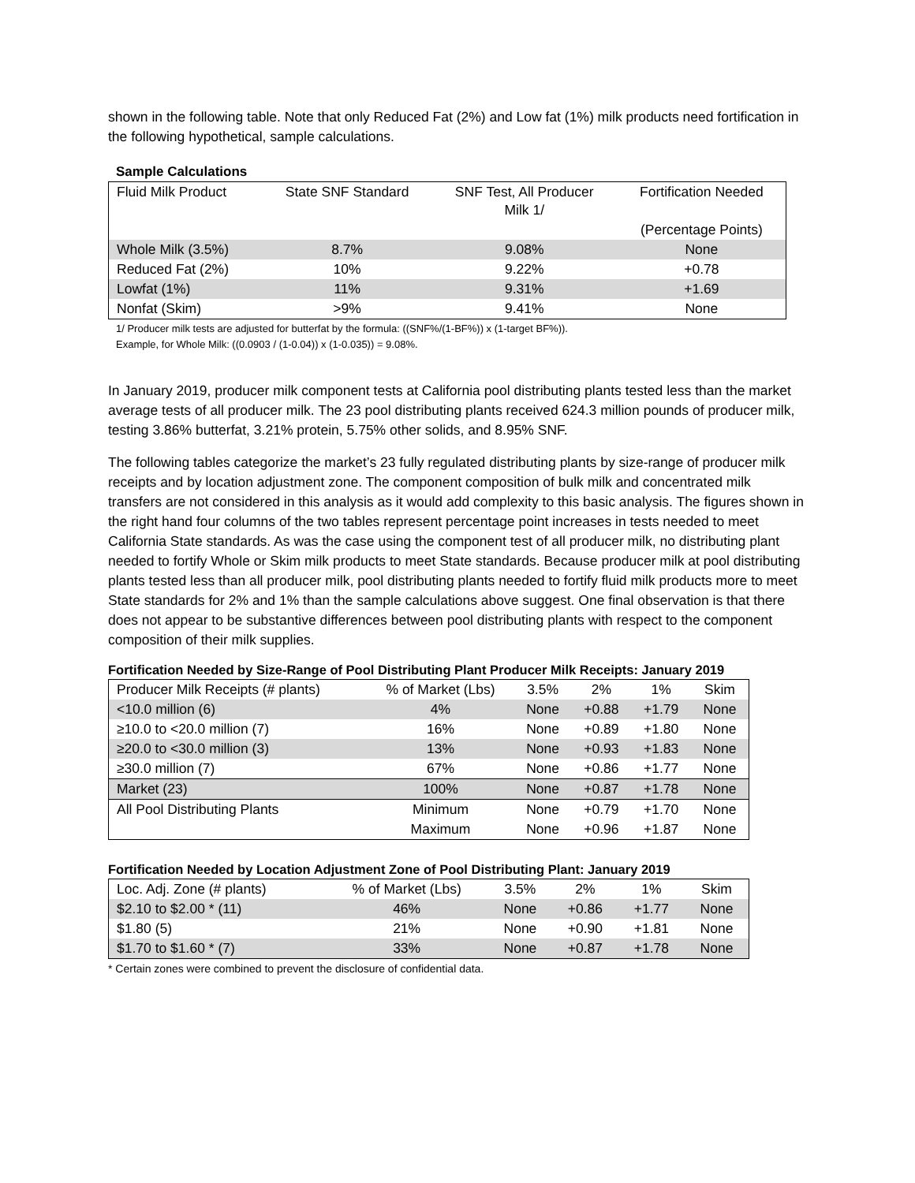shown in the following table. Note that only Reduced Fat (2%) and Low fat (1%) milk products need fortification in the following hypothetical, sample calculations.
Sample Calculations
| Fluid Milk Product | State SNF Standard | SNF Test, All Producer Milk 1/ | Fortification Needed |
| | | | (Percentage Points) |
| Whole Milk (3.5%) | 8.7% | 9.08% | None |
| Reduced Fat (2%) | 10% | 9.22% | +0.78 |
| Lowfat (1%) | 11% | 9.31% | +1.69 |
| Nonfat (Skim) | >9% | 9.41% | None |
1/ Producer milk tests are adjusted for butterfat by the formula: ((SNF%/(1-BF%)) x (1-target BF%)).
Example, for Whole Milk: ((0.0903 / (1-0.04)) x (1-0.035)) = 9.08%.
In January 2019, producer milk component tests at California pool distributing plants tested less than the market average tests of all producer milk. The 23 pool distributing plants received 624.3 million pounds of producer milk, testing 3.86% butterfat, 3.21% protein, 5.75% other solids, and 8.95% SNF.
The following tables categorize the market’s 23 fully regulated distributing plants by size-range of producer milk receipts and by location adjustment zone. The component composition of bulk milk and concentrated milk transfers are not considered in this analysis as it would add complexity to this basic analysis. The figures shown in the right hand four columns of the two tables represent percentage point increases in tests needed to meet California State standards. As was the case using the component test of all producer milk, no distributing plant needed to fortify Whole or Skim milk products to meet State standards. Because producer milk at pool distributing plants tested less than all producer milk, pool distributing plants needed to fortify fluid milk products more to meet State standards for 2% and 1% than the sample calculations above suggest. One final observation is that there does not appear to be substantive differences between pool distributing plants with respect to the component composition of their milk supplies.
Fortification Needed by Size-Range of Pool Distributing Plant Producer Milk Receipts: January 2019
| Producer Milk Receipts (# plants) | % of Market (Lbs) | 3.5% | 2% | 1% | Skim |
| <10.0 million (6) | 4% | None | +0.88 | +1.79 | None |
| ≥10.0 to <20.0 million (7) | 16% | None | +0.89 | +1.80 | None |
| ≥20.0 to <30.0 million (3) | 13% | None | +0.93 | +1.83 | None |
| ≥30.0 million (7) | 67% | None | +0.86 | +1.77 | None |
| Market (23) | 100% | None | +0.87 | +1.78 | None |
| All Pool Distributing Plants | Minimum | None | +0.79 | +1.70 | None |
| | Maximum | None | +0.96 | +1.87 | None |
Fortification Needed by Location Adjustment Zone of Pool Distributing Plant: January 2019
| Loc. Adj. Zone (# plants) | % of Market (Lbs) | 3.5% | 2% | 1% | Skim |
| $2.10 to $2.00 * (11) | 46% | None | +0.86 | +1.77 | None |
| $1.80 (5) | 21% | None | +0.90 | +1.81 | None |
| $1.70 to $1.60 * (7) | 33% | None | +0.87 | +1.78 | None |
* Certain zones were combined to prevent the disclosure of confidential data.